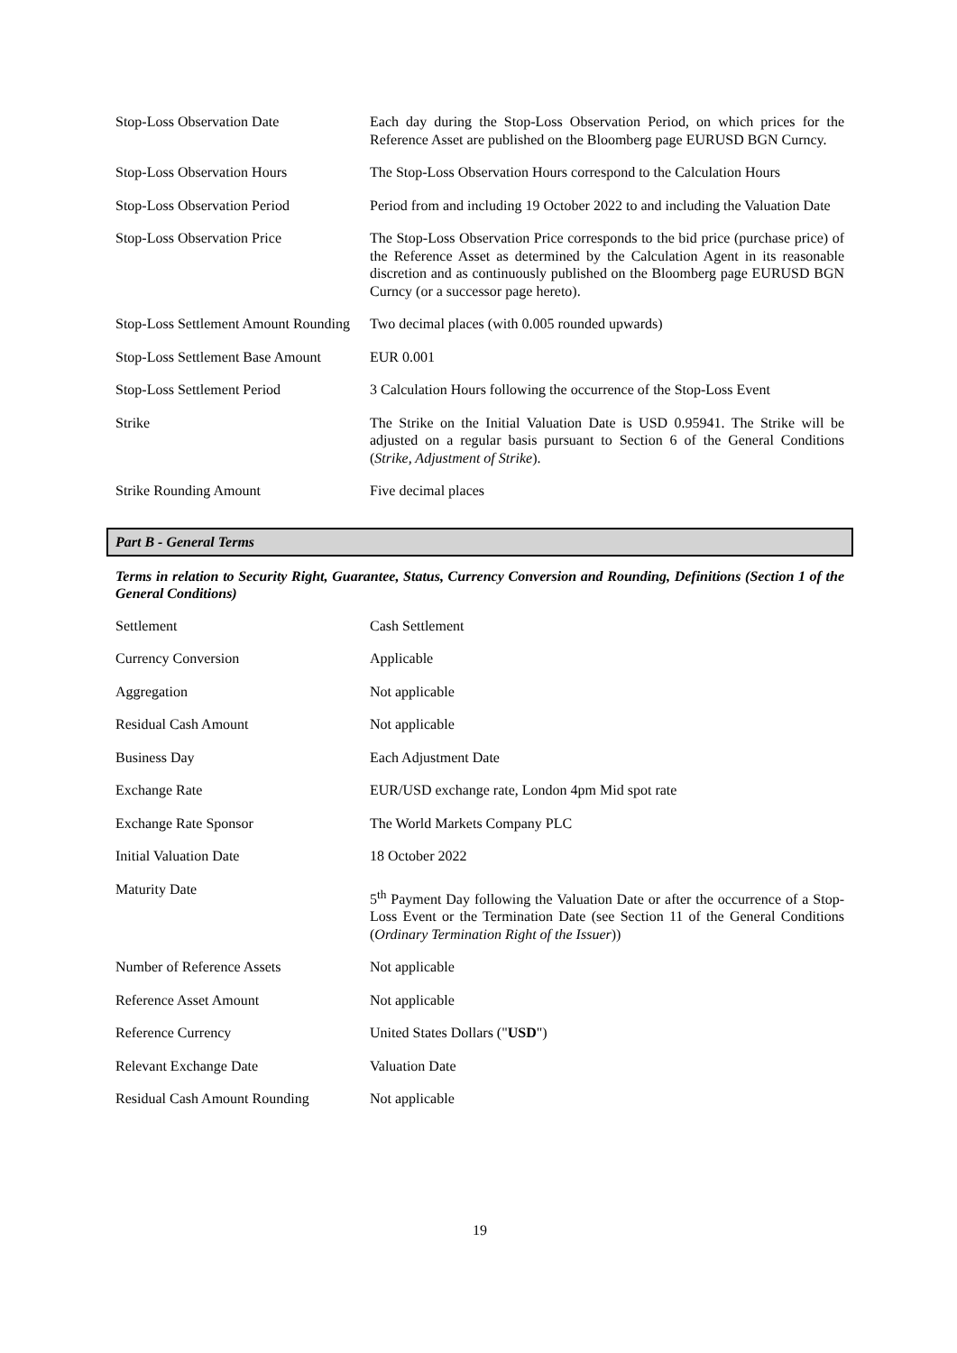| Stop-Loss Observation Date | Each day during the Stop-Loss Observation Period, on which prices for the Reference Asset are published on the Bloomberg page EURUSD BGN Curncy. |
| Stop-Loss Observation Hours | The Stop-Loss Observation Hours correspond to the Calculation Hours |
| Stop-Loss Observation Period | Period from and including 19 October 2022 to and including the Valuation Date |
| Stop-Loss Observation Price | The Stop-Loss Observation Price corresponds to the bid price (purchase price) of the Reference Asset as determined by the Calculation Agent in its reasonable discretion and as continuously published on the Bloomberg page EURUSD BGN Curncy (or a successor page hereto). |
| Stop-Loss Settlement Amount Rounding | Two decimal places (with 0.005 rounded upwards) |
| Stop-Loss Settlement Base Amount | EUR 0.001 |
| Stop-Loss Settlement Period | 3 Calculation Hours following the occurrence of the Stop-Loss Event |
| Strike | The Strike on the Initial Valuation Date is USD 0.95941. The Strike will be adjusted on a regular basis pursuant to Section 6 of the General Conditions ( Strike, Adjustment of Strike ). |
| Strike Rounding Amount | Five decimal places |
Part B - General Terms
Terms in relation to Security Right, Guarantee, Status, Currency Conversion and Rounding, Definitions (Section 1 of the General Conditions)
| Settlement | Cash Settlement |
| Currency Conversion | Applicable |
| Aggregation | Not applicable |
| Residual Cash Amount | Not applicable |
| Business Day | Each Adjustment Date |
| Exchange Rate | EUR/USD exchange rate, London 4pm Mid spot rate |
| Exchange Rate Sponsor | The World Markets Company PLC |
| Initial Valuation Date | 18 October 2022 |
| Maturity Date | 5<sup>th</sup> Payment Day following the Valuation Date or after the occurrence of a Stop-Loss Event or the Termination Date (see Section 11 of the General Conditions ( Ordinary Termination Right of the Issuer )) |
| Number of Reference Assets | Not applicable |
| Reference Asset Amount | Not applicable |
| Reference Currency | United States Dollars (" USD ") |
| Relevant Exchange Date | Valuation Date |
| Residual Cash Amount Rounding | Not applicable |
19